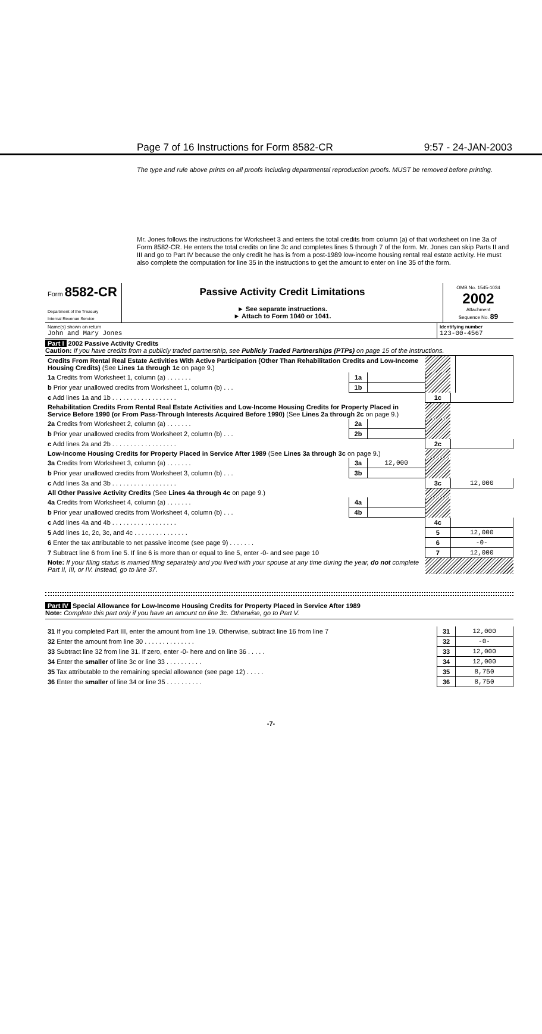Page 7 of 16 Instructions for Form 8582-CR 9:57 - 24-JAN-2003
The type and rule above prints on all proofs including departmental reproduction proofs. MUST be removed before printing.
Mr. Jones follows the instructions for Worksheet 3 and enters the total credits from column (a) of that worksheet on line 3a of Form 8582-CR. He enters the total credits on line 3c and completes lines 5 through 7 of the form. Mr. Jones can skip Parts II and III and go to Part IV because the only credit he has is from a post-1989 low-income housing rental real estate activity. He must also complete the computation for line 35 in the instructions to get the amount to enter on line 35 of the form.
| Form 8582-CR Department of the Treasury Internal Revenue Service | Passive Activity Credit Limitations ► See separate instructions. ► Attach to Form 1040 or 1041. | OMB No. 1545-1034 2002 Attachment Sequence No. 89 |
| Name(s) shown on return John and Mary Jones | Identifying number 123-00-4567 |
Part I 2002 Passive Activity Credits
Caution: If you have credits from a publicly traded partnership, see Publicly Traded Partnerships (PTPs) on page 15 of the instructions.
| Credits From Rental Real Estate Activities With Active Participation (Other Than Rehabilitation Credits and Low-Income Housing Credits) (See Lines 1a through 1c on page 9.) | | | | | |
| 1a Credits from Worksheet 1, column (a) . . . . . . . | 1a | | | | |
| b Prior year unallowed credits from Worksheet 1, column (b) . . . | 1b | | | | |
| c Add lines 1a and 1b . . . . . . . . . . . . . . . . . . | | | 1c | | |
| Rehabilitation Credits From Rental Real Estate Activities and Low-Income Housing Credits for Property Placed in Service Before 1990 (or From Pass-Through Interests Acquired Before 1990) (See Lines 2a through 2c on page 9.) | | | | | |
| 2a Credits from Worksheet 2, column (a) . . . . . . . | 2a | | | | |
| b Prior year unallowed credits from Worksheet 2, column (b) . . . | 2b | | | | |
| c Add lines 2a and 2b . . . . . . . . . . . . . . . . . . | | | 2c | | |
| Low-Income Housing Credits for Property Placed in Service After 1989 (See Lines 3a through 3c on page 9.) | | | | | |
| 3a Credits from Worksheet 3, column (a) . . . . . . . | 3a | 12,000 | | | |
| b Prior year unallowed credits from Worksheet 3, column (b) . . . | 3b | | | | |
| c Add lines 3a and 3b . . . . . . . . . . . . . . . . . . | | | 3c | 12,000 | |
| All Other Passive Activity Credits (See Lines 4a through 4c on page 9.) | | | | | |
| 4a Credits from Worksheet 4, column (a) . . . . . . . | 4a | | | | |
| b Prior year unallowed credits from Worksheet 4, column (b) . . . | 4b | | | | |
| c Add lines 4a and 4b . . . . . . . . . . . . . . . . . . | | | 4c | | |
| 5 Add lines 1c, 2c, 3c, and 4c . . . . . . . . . . . . . . . | | | 5 | 12,000 | |
| 6 Enter the tax attributable to net passive income (see page 9) . . . . . . . | | | 6 | -0- | |
| 7 Subtract line 6 from line 5. If line 6 is more than or equal to line 5, enter -0- and see page 10 | | | 7 | 12,000 | |
| Note: If your filing status is married filing separately and you lived with your spouse at any time during the year, do not complete Part II, III, or IV. Instead, go to line 37. | | | | | |
Part IV Special Allowance for Low-Income Housing Credits for Property Placed in Service After 1989
Note: Complete this part only if you have an amount on line 3c. Otherwise, go to Part V.
| 31 If you completed Part III, enter the amount from line 19. Otherwise, subtract line 16 from line 7 | 31 | 12,000 |
| 32 Enter the amount from line 30 . . . . . . . . . . . . . . | 32 | -0- |
| 33 Subtract line 32 from line 31. If zero, enter -0- here and on line 36 . . . . . | 33 | 12,000 |
| 34 Enter the smaller of line 3c or line 33 . . . . . . . . . . | 34 | 12,000 |
| 35 Tax attributable to the remaining special allowance (see page 12) . . . . . | 35 | 8,750 |
| 36 Enter the smaller of line 34 or line 35 . . . . . . . . . . | 36 | 8,750 |
-7-